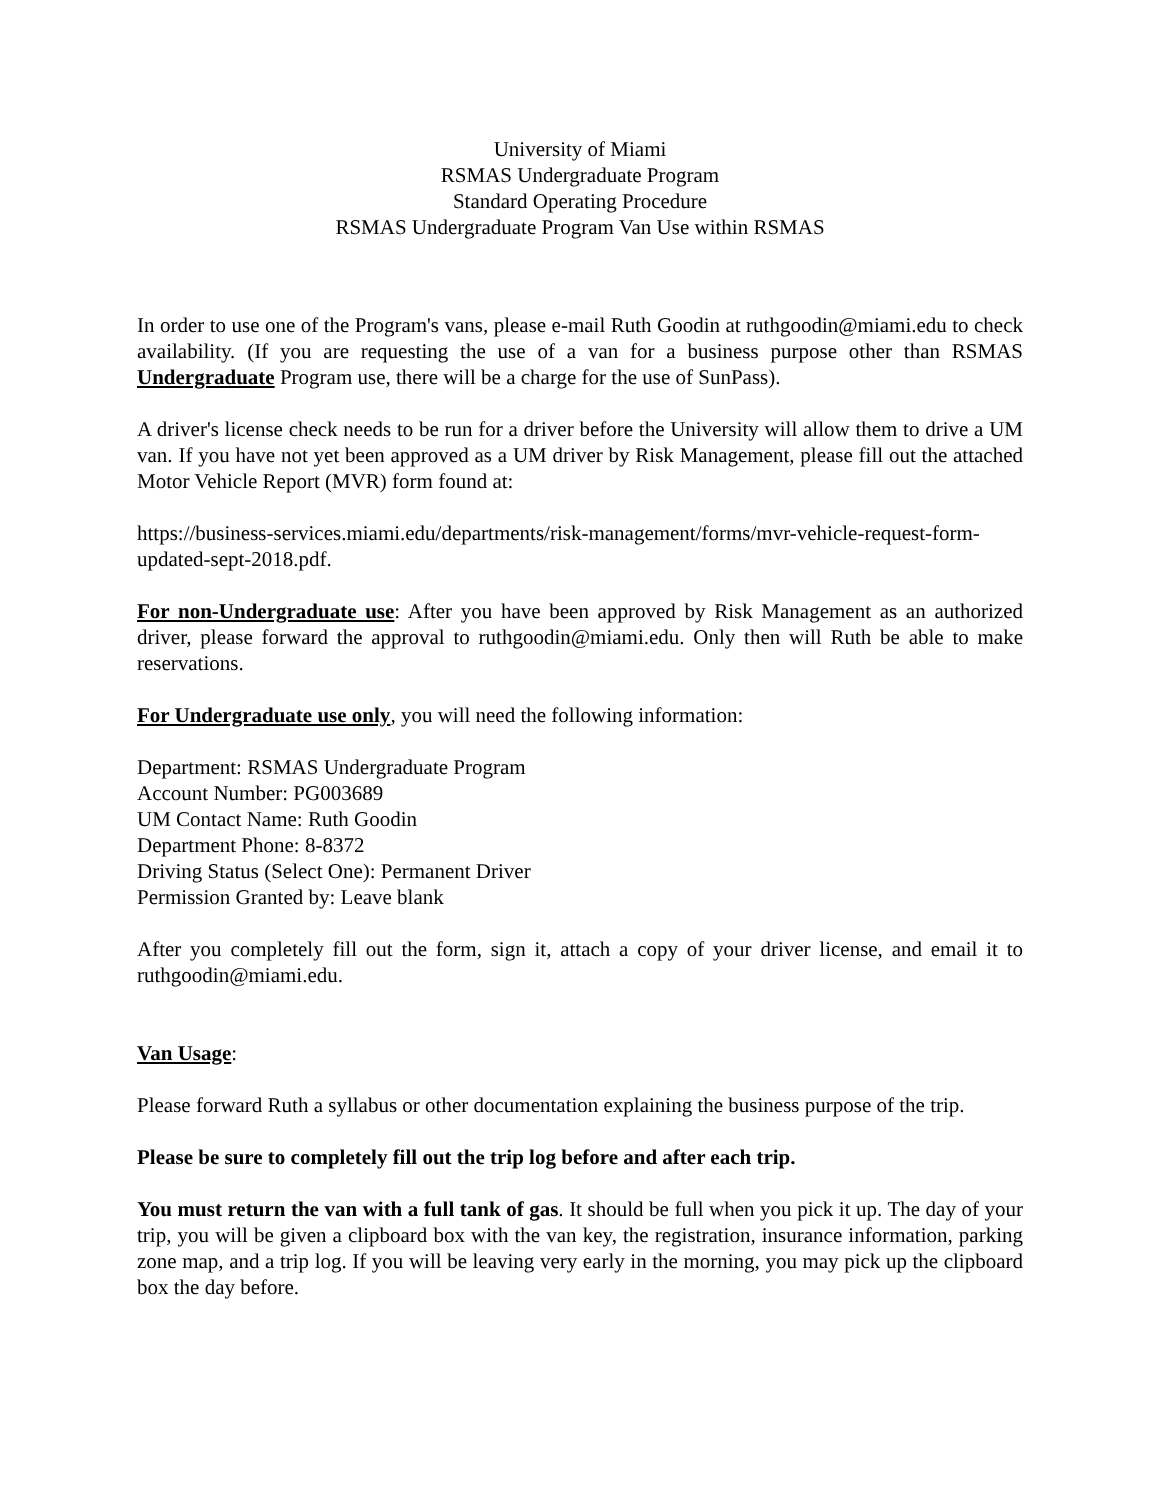University of Miami
RSMAS Undergraduate Program
Standard Operating Procedure
RSMAS Undergraduate Program Van Use within RSMAS
In order to use one of the Program's vans, please e-mail Ruth Goodin at ruthgoodin@miami.edu to check availability. (If you are requesting the use of a van for a business purpose other than RSMAS Undergraduate Program use, there will be a charge for the use of SunPass).
A driver's license check needs to be run for a driver before the University will allow them to drive a UM van. If you have not yet been approved as a UM driver by Risk Management, please fill out the attached Motor Vehicle Report (MVR) form found at:
https://business-services.miami.edu/departments/risk-management/forms/mvr-vehicle-request-form-updated-sept-2018.pdf.
For non-Undergraduate use: After you have been approved by Risk Management as an authorized driver, please forward the approval to ruthgoodin@miami.edu. Only then will Ruth be able to make reservations.
For Undergraduate use only, you will need the following information:
Department: RSMAS Undergraduate Program
Account Number: PG003689
UM Contact Name: Ruth Goodin
Department Phone: 8-8372
Driving Status (Select One): Permanent Driver
Permission Granted by: Leave blank
After you completely fill out the form, sign it, attach a copy of your driver license, and email it to ruthgoodin@miami.edu.
Van Usage:
Please forward Ruth a syllabus or other documentation explaining the business purpose of the trip.
Please be sure to completely fill out the trip log before and after each trip.
You must return the van with a full tank of gas. It should be full when you pick it up. The day of your trip, you will be given a clipboard box with the van key, the registration, insurance information, parking zone map, and a trip log. If you will be leaving very early in the morning, you may pick up the clipboard box the day before.